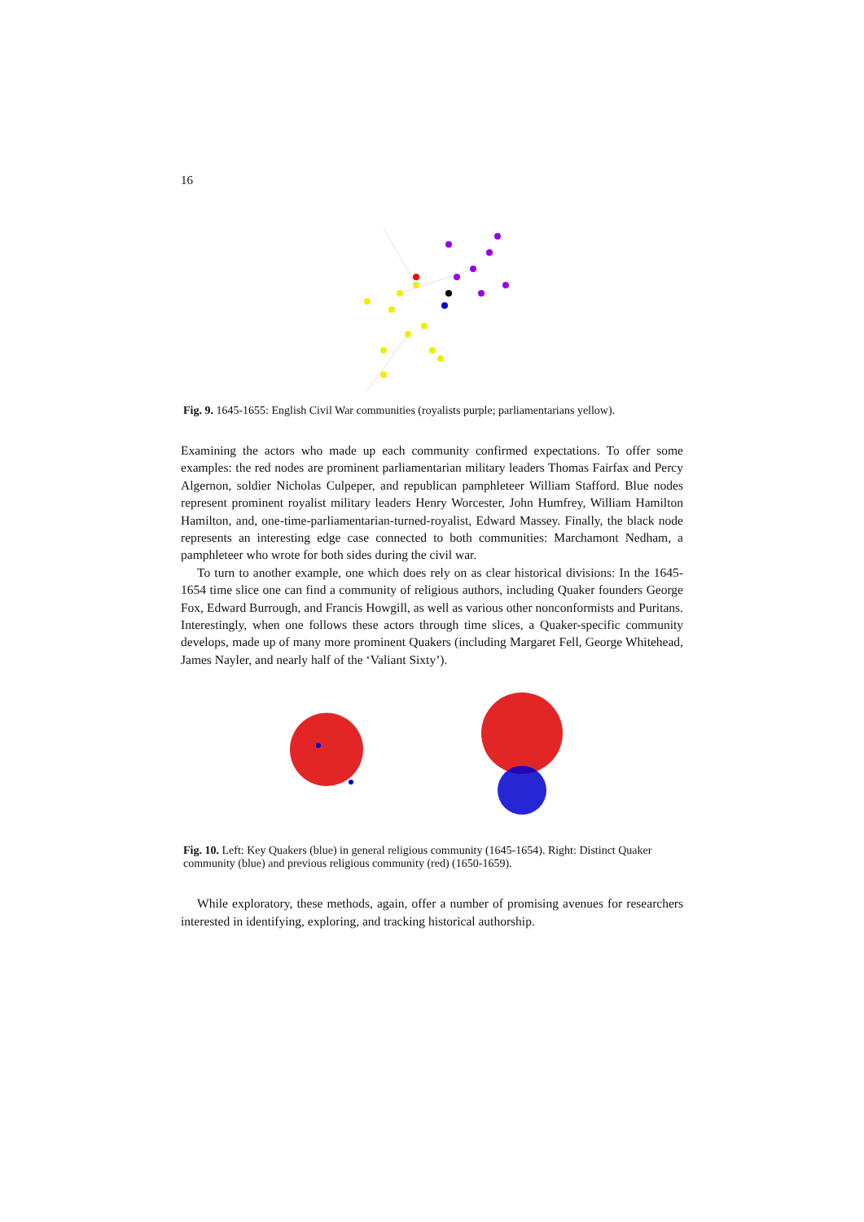16
Fig. 9. 1645-1655: English Civil War communities (royalists purple; parliamentarians yellow).
Examining the actors who made up each community confirmed expectations. To offer some examples: the red nodes are prominent parliamentarian military leaders Thomas Fairfax and Percy Algernon, soldier Nicholas Culpeper, and republican pamphleteer William Stafford. Blue nodes represent prominent royalist military leaders Henry Worcester, John Humfrey, William Hamilton Hamilton, and, one-time-parliamentarian-turned-royalist, Edward Massey. Finally, the black node represents an interesting edge case connected to both communities: Marchamont Nedham, a pamphleteer who wrote for both sides during the civil war.
To turn to another example, one which does rely on as clear historical divisions: In the 1645-1654 time slice one can find a community of religious authors, including Quaker founders George Fox, Edward Burrough, and Francis Howgill, as well as various other nonconformists and Puritans. Interestingly, when one follows these actors through time slices, a Quaker-specific community develops, made up of many more prominent Quakers (including Margaret Fell, George Whitehead, James Nayler, and nearly half of the ‘Valiant Sixty’).
Fig. 10. Left: Key Quakers (blue) in general religious community (1645-1654). Right: Distinct Quaker community (blue) and previous religious community (red) (1650-1659).
While exploratory, these methods, again, offer a number of promising avenues for researchers interested in identifying, exploring, and tracking historical authorship.